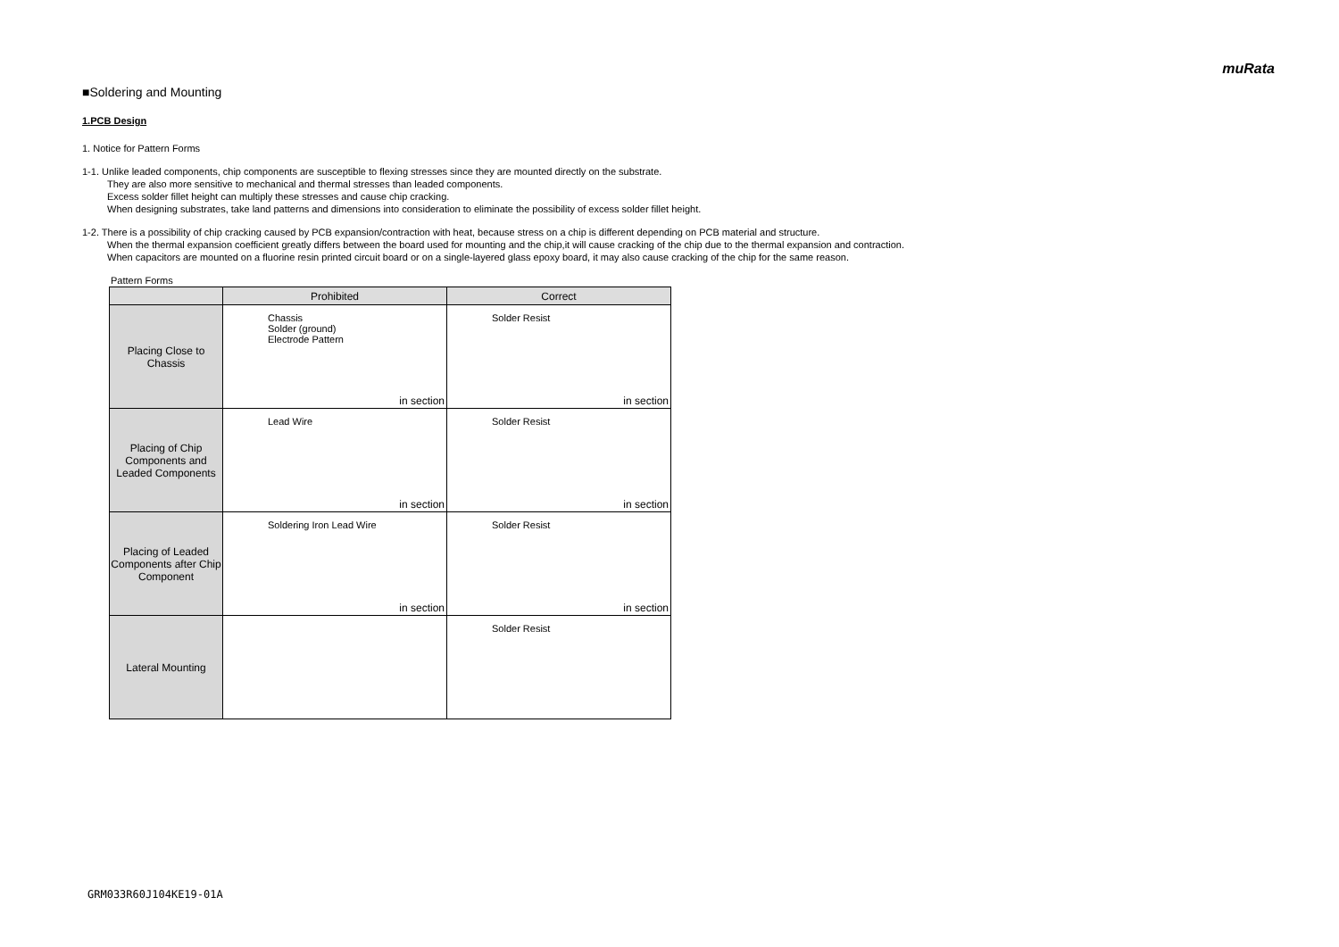muRata
■Soldering and Mounting
1.PCB Design
1. Notice for Pattern Forms
1-1. Unlike leaded components, chip components are susceptible to flexing stresses since they are mounted directly on the substrate.
They are also more sensitive to mechanical and thermal stresses than leaded components.
Excess solder fillet height can multiply these stresses and cause chip cracking.
When designing substrates, take land patterns and dimensions into consideration to eliminate the possibility of excess solder fillet height.
1-2. There is a possibility of chip cracking caused by PCB expansion/contraction with heat, because stress on a chip is different depending on PCB material and structure.
When the thermal expansion coefficient greatly differs between the board used for mounting and the chip,it will cause cracking of the chip due to the thermal expansion and contraction.
When capacitors are mounted on a fluorine resin printed circuit board or on a single-layered glass epoxy board, it may also cause cracking of the chip for the same reason.
Pattern Forms
| | Prohibited | Correct |
| --- | --- | --- |
| Placing Close to Chassis | Chassis Solder (ground) Electrode Pattern in section | Solder Resist in section |
| Placing of Chip Components and Leaded Components | Lead Wire in section | Solder Resist in section |
| Placing of Leaded Components after Chip Component | Soldering Iron Lead Wire in section | Solder Resist in section |
| Lateral Mounting | | Solder Resist |
GRM033R60J104KE19-01A